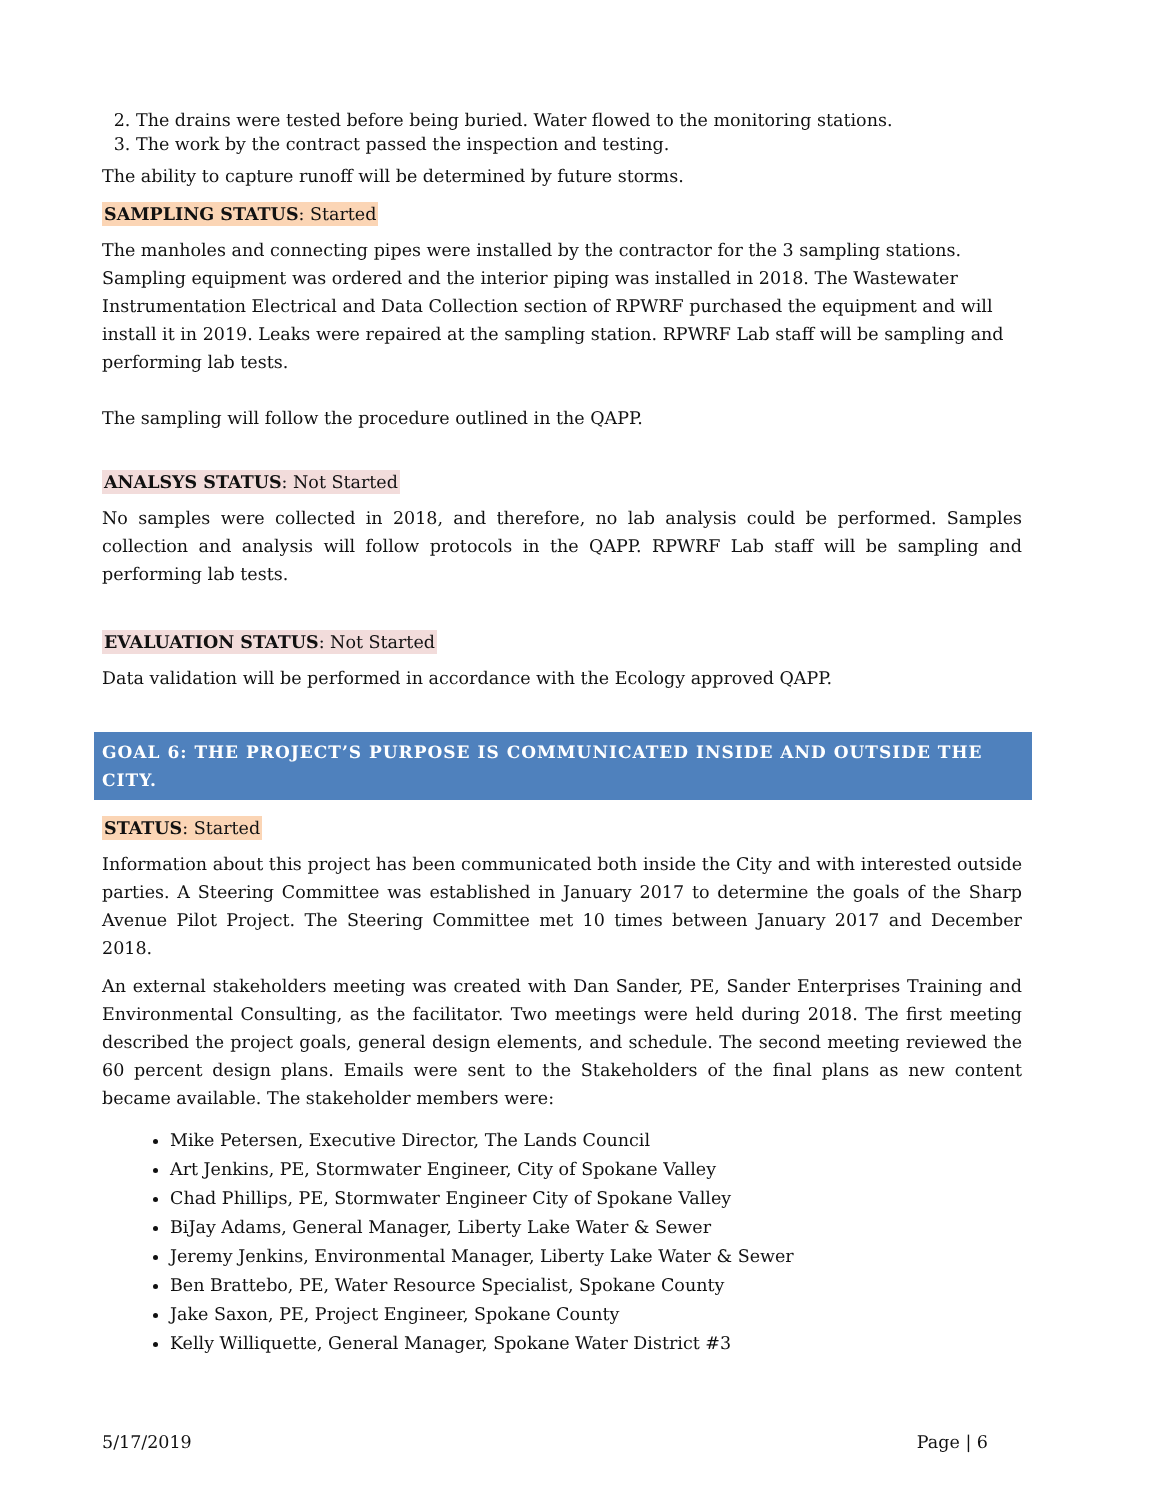2. The drains were tested before being buried. Water flowed to the monitoring stations.
3. The work by the contract passed the inspection and testing.
The ability to capture runoff will be determined by future storms.
SAMPLING STATUS: Started
The manholes and connecting pipes were installed by the contractor for the 3 sampling stations. Sampling equipment was ordered and the interior piping was installed in 2018. The Wastewater Instrumentation Electrical and Data Collection section of RPWRF purchased the equipment and will install it in 2019. Leaks were repaired at the sampling station. RPWRF Lab staff will be sampling and performing lab tests.
The sampling will follow the procedure outlined in the QAPP.
ANALSYS STATUS: Not Started
No samples were collected in 2018, and therefore, no lab analysis could be performed. Samples collection and analysis will follow protocols in the QAPP. RPWRF Lab staff will be sampling and performing lab tests.
EVALUATION STATUS: Not Started
Data validation will be performed in accordance with the Ecology approved QAPP.
GOAL 6: THE PROJECT’S PURPOSE IS COMMUNICATED INSIDE AND OUTSIDE THE CITY.
STATUS: Started
Information about this project has been communicated both inside the City and with interested outside parties. A Steering Committee was established in January 2017 to determine the goals of the Sharp Avenue Pilot Project. The Steering Committee met 10 times between January 2017 and December 2018.
An external stakeholders meeting was created with Dan Sander, PE, Sander Enterprises Training and Environmental Consulting, as the facilitator. Two meetings were held during 2018. The first meeting described the project goals, general design elements, and schedule. The second meeting reviewed the 60 percent design plans. Emails were sent to the Stakeholders of the final plans as new content became available. The stakeholder members were:
Mike Petersen, Executive Director, The Lands Council
Art Jenkins, PE, Stormwater Engineer, City of Spokane Valley
Chad Phillips, PE, Stormwater Engineer City of Spokane Valley
BiJay Adams, General Manager, Liberty Lake Water & Sewer
Jeremy Jenkins, Environmental Manager, Liberty Lake Water & Sewer
Ben Brattebo, PE, Water Resource Specialist, Spokane County
Jake Saxon, PE, Project Engineer, Spokane County
Kelly Williquette, General Manager, Spokane Water District #3
5/17/2019 Page | 6